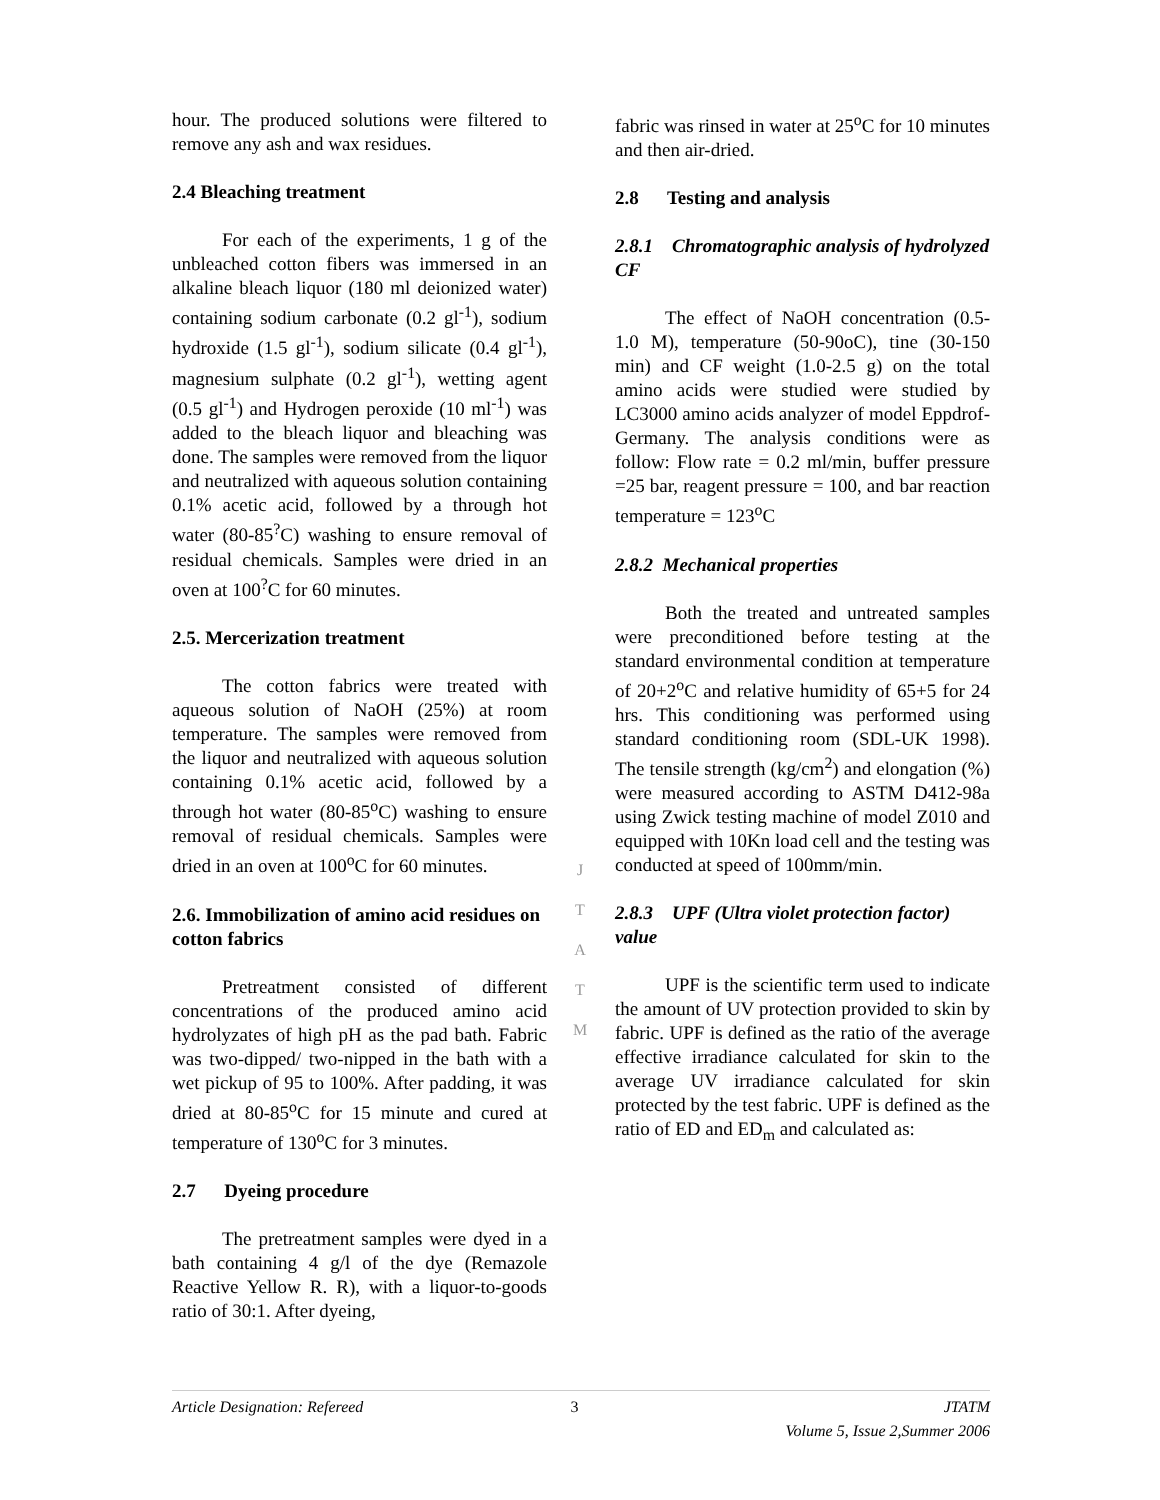hour. The produced solutions were filtered to remove any ash and wax residues.
2.4 Bleaching treatment
For each of the experiments, 1 g of the unbleached cotton fibers was immersed in an alkaline bleach liquor (180 ml deionized water) containing sodium carbonate (0.2 gl<sup>-1</sup>), sodium hydroxide (1.5 gl<sup>-1</sup>), sodium silicate (0.4 gl<sup>-1</sup>), magnesium sulphate (0.2 gl<sup>-1</sup>), wetting agent (0.5 gl<sup>-1</sup>) and Hydrogen peroxide (10 ml<sup>-1</sup>) was added to the bleach liquor and bleaching was done. The samples were removed from the liquor and neutralized with aqueous solution containing 0.1% acetic acid, followed by a through hot water (80-85<sup>?</sup>C) washing to ensure removal of residual chemicals. Samples were dried in an oven at 100<sup>?</sup>C for 60 minutes.
2.5. Mercerization treatment
The cotton fabrics were treated with aqueous solution of NaOH (25%) at room temperature. The samples were removed from the liquor and neutralized with aqueous solution containing 0.1% acetic acid, followed by a through hot water (80-85<sup>o</sup>C) washing to ensure removal of residual chemicals. Samples were dried in an oven at 100<sup>o</sup>C for 60 minutes.
2.6. Immobilization of amino acid residues on cotton fabrics
Pretreatment consisted of different concentrations of the produced amino acid hydrolyzates of high pH as the pad bath. Fabric was two-dipped/ two-nipped in the bath with a wet pickup of 95 to 100%. After padding, it was dried at 80-85<sup>o</sup>C for 15 minute and cured at temperature of 130<sup>o</sup>C for 3 minutes.
2.7 Dyeing procedure
The pretreatment samples were dyed in a bath containing 4 g/l of the dye (Remazole Reactive Yellow R. R), with a liquor-to-goods ratio of 30:1. After dyeing,
fabric was rinsed in water at 25<sup>o</sup>C for 10 minutes and then air-dried.
2.8 Testing and analysis
2.8.1 Chromatographic analysis of hydrolyzed CF
The effect of NaOH concentration (0.5- 1.0 M), temperature (50-90oC), tine (30-150 min) and CF weight (1.0-2.5 g) on the total amino acids were studied were studied by LC3000 amino acids analyzer of model Eppdrof- Germany. The analysis conditions were as follow: Flow rate = 0.2 ml/min, buffer pressure =25 bar, reagent pressure = 100, and bar reaction temperature = 123<sup>o</sup>C
2.8.2 Mechanical properties
Both the treated and untreated samples were preconditioned before testing at the standard environmental condition at temperature of 20+2<sup>o</sup>C and relative humidity of 65+5 for 24 hrs. This conditioning was performed using standard conditioning room (SDL-UK 1998). The tensile strength (kg/cm<sup>2</sup>) and elongation (%) were measured according to ASTM D412-98a using Zwick testing machine of model Z010 and equipped with 10Kn load cell and the testing was conducted at speed of 100mm/min.
2.8.3 UPF (Ultra violet protection factor) value
UPF is the scientific term used to indicate the amount of UV protection provided to skin by fabric. UPF is defined as the ratio of the average effective irradiance calculated for skin to the average UV irradiance calculated for skin protected by the test fabric. UPF is defined as the ratio of ED and ED<sub>m</sub> and calculated as:
J
T
A
T
M
Article Designation: Refereed 3 JTATM
Volume 5, Issue 2,Summer 2006